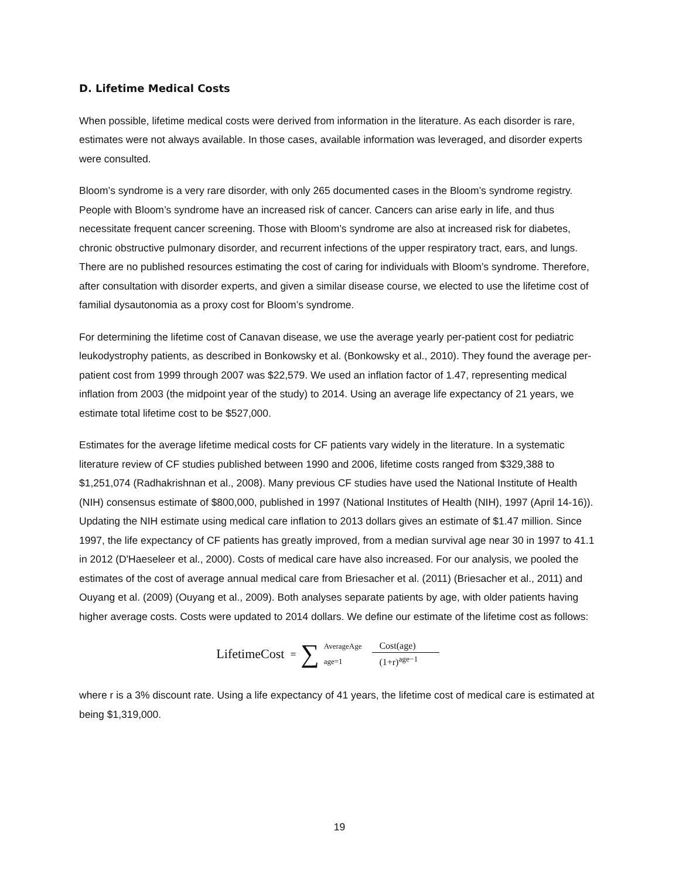D. Lifetime Medical Costs
When possible, lifetime medical costs were derived from information in the literature. As each disorder is rare, estimates were not always available. In those cases, available information was leveraged, and disorder experts were consulted.
Bloom’s syndrome is a very rare disorder, with only 265 documented cases in the Bloom’s syndrome registry. People with Bloom’s syndrome have an increased risk of cancer. Cancers can arise early in life, and thus necessitate frequent cancer screening. Those with Bloom’s syndrome are also at increased risk for diabetes, chronic obstructive pulmonary disorder, and recurrent infections of the upper respiratory tract, ears, and lungs. There are no published resources estimating the cost of caring for individuals with Bloom’s syndrome. Therefore, after consultation with disorder experts, and given a similar disease course, we elected to use the lifetime cost of familial dysautonomia as a proxy cost for Bloom’s syndrome.
For determining the lifetime cost of Canavan disease, we use the average yearly per-patient cost for pediatric leukodystrophy patients, as described in Bonkowsky et al. (Bonkowsky et al., 2010). They found the average per-patient cost from 1999 through 2007 was $22,579. We used an inflation factor of 1.47, representing medical inflation from 2003 (the midpoint year of the study) to 2014. Using an average life expectancy of 21 years, we estimate total lifetime cost to be $527,000.
Estimates for the average lifetime medical costs for CF patients vary widely in the literature. In a systematic literature review of CF studies published between 1990 and 2006, lifetime costs ranged from $329,388 to $1,251,074 (Radhakrishnan et al., 2008). Many previous CF studies have used the National Institute of Health (NIH) consensus estimate of $800,000, published in 1997 (National Institutes of Health (NIH), 1997 (April 14-16)). Updating the NIH estimate using medical care inflation to 2013 dollars gives an estimate of $1.47 million. Since 1997, the life expectancy of CF patients has greatly improved, from a median survival age near 30 in 1997 to 41.1 in 2012 (D'Haeseleer et al., 2000). Costs of medical care have also increased. For our analysis, we pooled the estimates of the cost of average annual medical care from Briesacher et al. (2011) (Briesacher et al., 2011) and Ouyang et al. (2009) (Ouyang et al., 2009). Both analyses separate patients by age, with older patients having higher average costs. Costs were updated to 2014 dollars. We define our estimate of the lifetime cost as follows:
LifetimeCost = ∑ AverageAge
age=1 Cost(age)
(1+r)<sup>age−1</sup>
where r is a 3% discount rate. Using a life expectancy of 41 years, the lifetime cost of medical care is estimated at being $1,319,000.
19